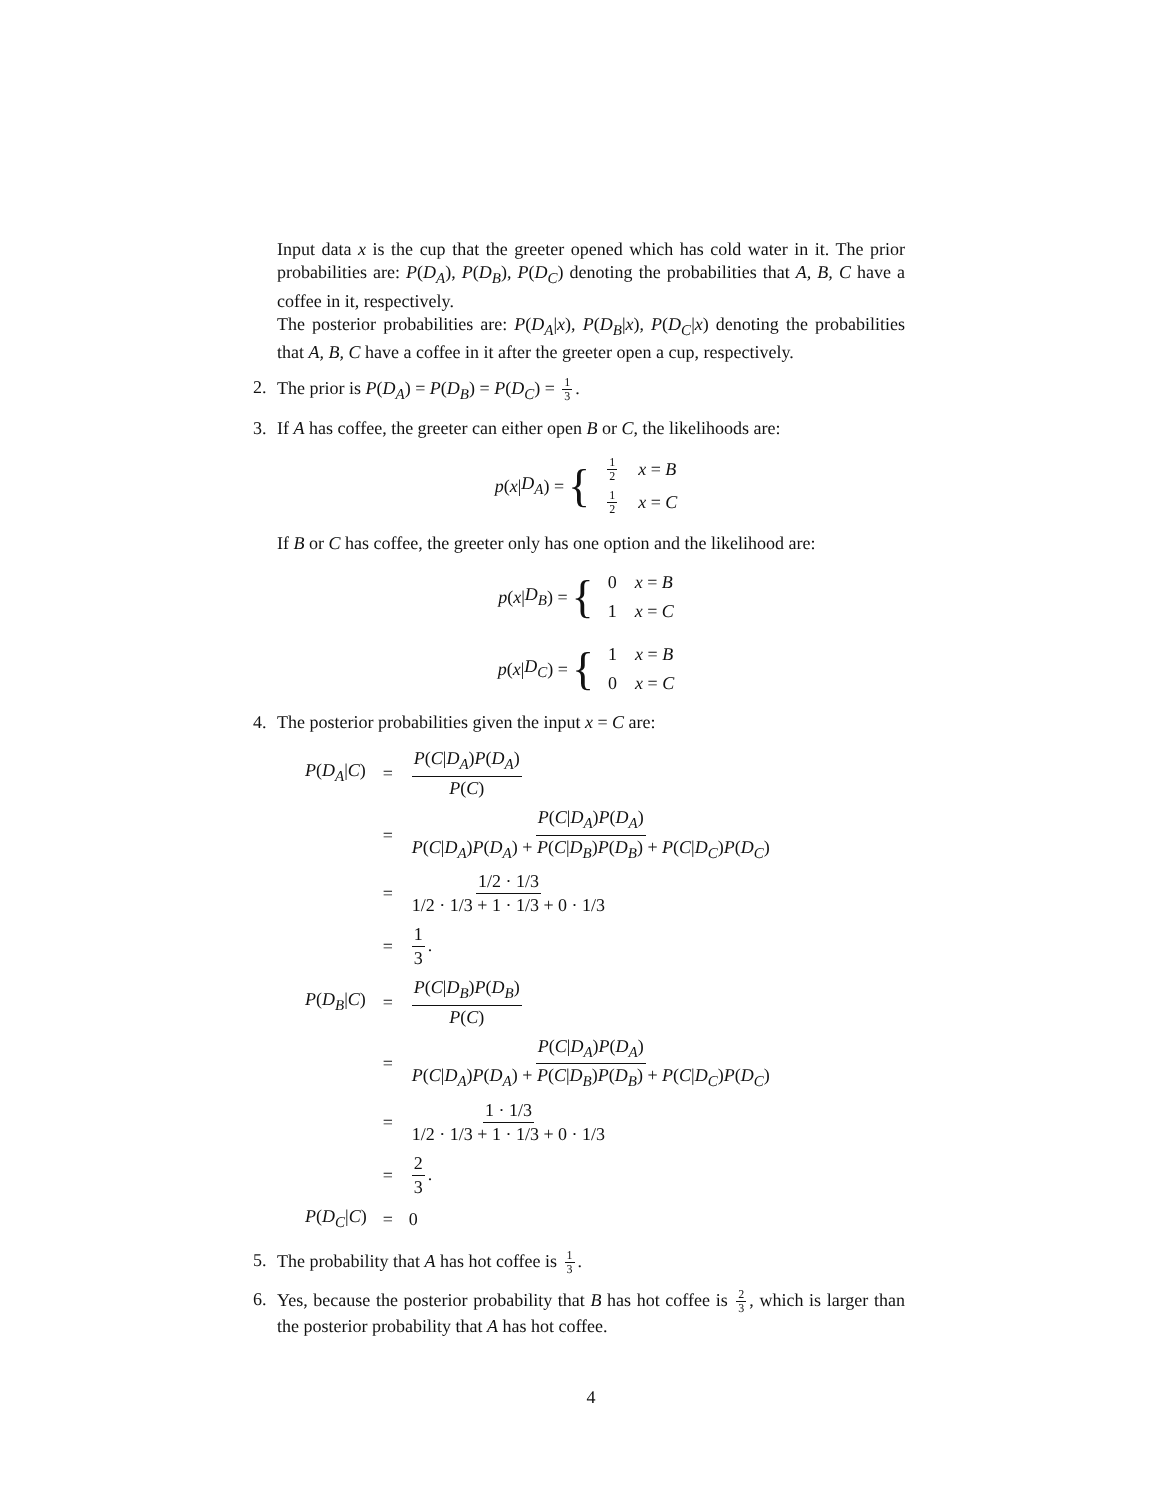Input data x is the cup that the greeter opened which has cold water in it. The prior probabilities are: P(D<sub>A</sub>), P(D<sub>B</sub>), P(D<sub>C</sub>) denoting the probabilities that A, B, C have a coffee in it, respectively.
The posterior probabilities are: P(D<sub>A</sub>|x), P(D<sub>B</sub>|x), P(D<sub>C</sub>|x) denoting the probabilities that A, B, C have a coffee in it after the greeter open a cup, respectively.
2. The prior is P(D<sub>A</sub>) = P(D<sub>B</sub>) = P(D<sub>C</sub>) = 1 3.
3. If A has coffee, the greeter can either open B or C, the likelihoods are:
p (x | D<sub>A</sub>) = {
| 1 2 | x = B |
| 1 2 | x = C |
If B or C has coffee, the greeter only has one option and the likelihood are:
p (x | D<sub>B</sub>) = {
| 0 | x = B |
| 1 | x = C |
p (x | D<sub>C</sub>) = {
| 1 | x = B |
| 0 | x = C |
4. The posterior probabilities given the input x = C are:
| P ( D<sub>A</sub> / C ) | = | P ( C / D<sub>A</sub> ) P ( D<sub>A</sub> ) P ( C ) |
| | = | P ( C / D<sub>A</sub> ) P ( D<sub>A</sub> ) P ( C / D<sub>A</sub> ) P ( D<sub>A</sub> ) + P ( C / D<sub>B</sub> ) P ( D<sub>B</sub> ) + P ( C / D<sub>C</sub> ) P ( D<sub>C</sub> ) |
| | = | 1/2 · 1/3 1/2 · 1/3 + 1 · 1/3 + 0 · 1/3 |
| | = | 1 3 . |
| P ( D<sub>B</sub> / C ) | = | P ( C / D<sub>B</sub> ) P ( D<sub>B</sub> ) P ( C ) |
| | = | P ( C / D<sub>A</sub> ) P ( D<sub>A</sub> ) P ( C / D<sub>A</sub> ) P ( D<sub>A</sub> ) + P ( C / D<sub>B</sub> ) P ( D<sub>B</sub> ) + P ( C / D<sub>C</sub> ) P ( D<sub>C</sub> ) |
| | = | 1 · 1/3 1/2 · 1/3 + 1 · 1/3 + 0 · 1/3 |
| | = | 2 3 . |
| P ( D<sub>C</sub> / C ) | = | 0 |
5. The probability that A has hot coffee is 1 3.
6.
Yes, because the posterior probability that B has hot coffee is 2 3, which is larger than the posterior probability that A has hot coffee.
4